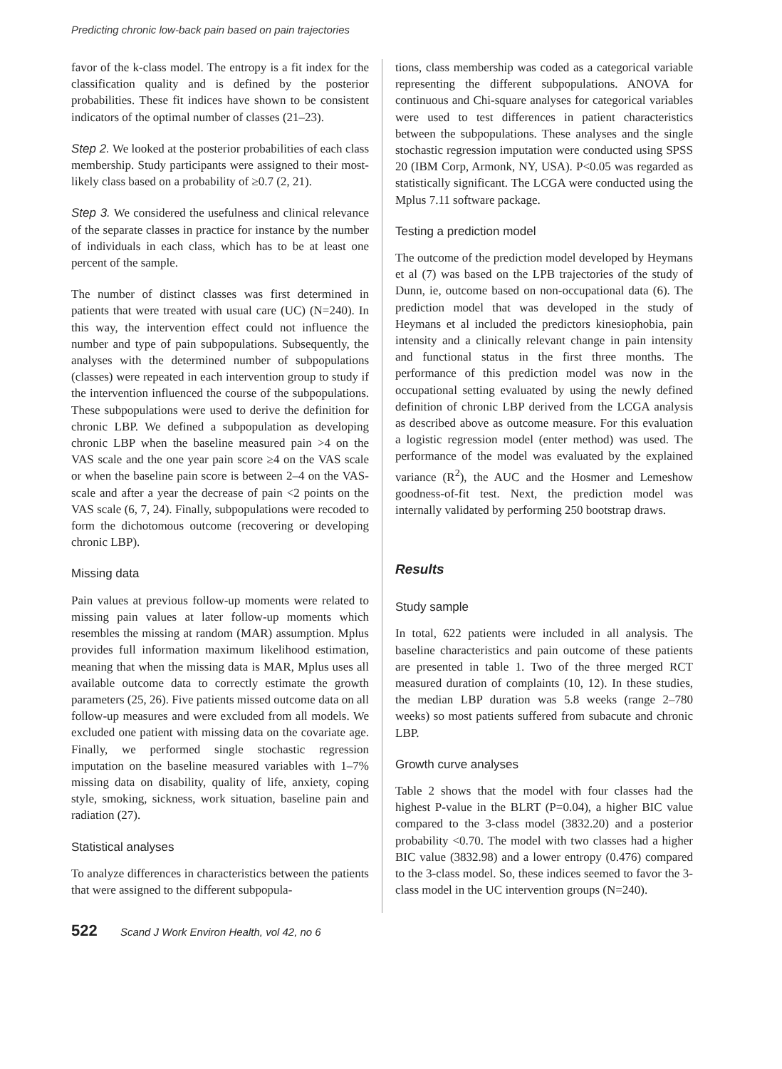Predicting chronic low-back pain based on pain trajectories
favor of the k-class model. The entropy is a fit index for the classification quality and is defined by the posterior probabilities. These fit indices have shown to be consistent indicators of the optimal number of classes (21–23).
Step 2. We looked at the posterior probabilities of each class membership. Study participants were assigned to their most-likely class based on a probability of ≥0.7 (2, 21).
Step 3. We considered the usefulness and clinical relevance of the separate classes in practice for instance by the number of individuals in each class, which has to be at least one percent of the sample.
The number of distinct classes was first determined in patients that were treated with usual care (UC) (N=240). In this way, the intervention effect could not influence the number and type of pain subpopulations. Subsequently, the analyses with the determined number of subpopulations (classes) were repeated in each intervention group to study if the intervention influenced the course of the subpopulations. These subpopulations were used to derive the definition for chronic LBP. We defined a subpopulation as developing chronic LBP when the baseline measured pain >4 on the VAS scale and the one year pain score ≥4 on the VAS scale or when the baseline pain score is between 2–4 on the VAS-scale and after a year the decrease of pain <2 points on the VAS scale (6, 7, 24). Finally, subpopulations were recoded to form the dichotomous outcome (recovering or developing chronic LBP).
Missing data
Pain values at previous follow-up moments were related to missing pain values at later follow-up moments which resembles the missing at random (MAR) assumption. Mplus provides full information maximum likelihood estimation, meaning that when the missing data is MAR, Mplus uses all available outcome data to correctly estimate the growth parameters (25, 26). Five patients missed outcome data on all follow-up measures and were excluded from all models. We excluded one patient with missing data on the covariate age. Finally, we performed single stochastic regression imputation on the baseline measured variables with 1–7% missing data on disability, quality of life, anxiety, coping style, smoking, sickness, work situation, baseline pain and radiation (27).
Statistical analyses
To analyze differences in characteristics between the patients that were assigned to the different subpopula-
tions, class membership was coded as a categorical variable representing the different subpopulations. ANOVA for continuous and Chi-square analyses for categorical variables were used to test differences in patient characteristics between the subpopulations. These analyses and the single stochastic regression imputation were conducted using SPSS 20 (IBM Corp, Armonk, NY, USA). P<0.05 was regarded as statistically significant. The LCGA were conducted using the Mplus 7.11 software package.
Testing a prediction model
The outcome of the prediction model developed by Heymans et al (7) was based on the LPB trajectories of the study of Dunn, ie, outcome based on non-occupational data (6). The prediction model that was developed in the study of Heymans et al included the predictors kinesiophobia, pain intensity and a clinically relevant change in pain intensity and functional status in the first three months. The performance of this prediction model was now in the occupational setting evaluated by using the newly defined definition of chronic LBP derived from the LCGA analysis as described above as outcome measure. For this evaluation a logistic regression model (enter method) was used. The performance of the model was evaluated by the explained variance (R<sup>2</sup>), the AUC and the Hosmer and Lemeshow goodness-of-fit test. Next, the prediction model was internally validated by performing 250 bootstrap draws.
Results
Study sample
In total, 622 patients were included in all analysis. The baseline characteristics and pain outcome of these patients are presented in table 1. Two of the three merged RCT measured duration of complaints (10, 12). In these studies, the median LBP duration was 5.8 weeks (range 2–780 weeks) so most patients suffered from subacute and chronic LBP.
Growth curve analyses
Table 2 shows that the model with four classes had the highest P-value in the BLRT (P=0.04), a higher BIC value compared to the 3-class model (3832.20) and a posterior probability <0.70. The model with two classes had a higher BIC value (3832.98) and a lower entropy (0.476) compared to the 3-class model. So, these indices seemed to favor the 3-class model in the UC intervention groups (N=240).
522 Scand J Work Environ Health, vol 42, no 6